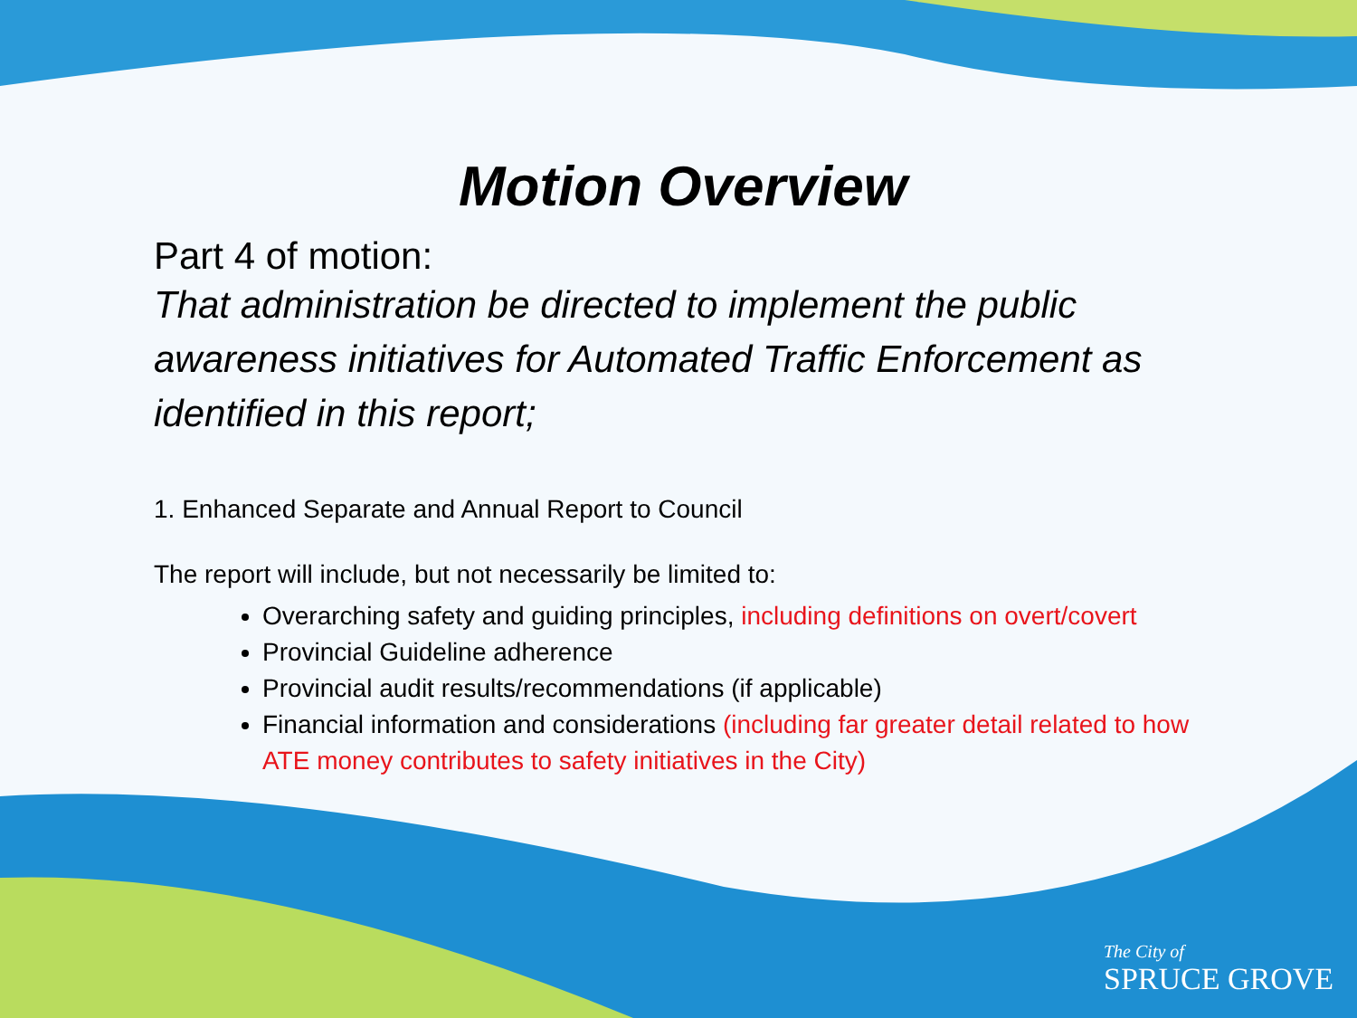Motion Overview
Part 4 of motion:
That administration be directed to implement the public awareness initiatives for Automated Traffic Enforcement as identified in this report;
1. Enhanced Separate and Annual Report to Council
The report will include, but not necessarily be limited to:
Overarching safety and guiding principles, including definitions on overt/covert
Provincial Guideline adherence
Provincial audit results/recommendations (if applicable)
Financial information and considerations (including far greater detail related to how ATE money contributes to safety initiatives in the City)
The City of
SPRUCE GROVE